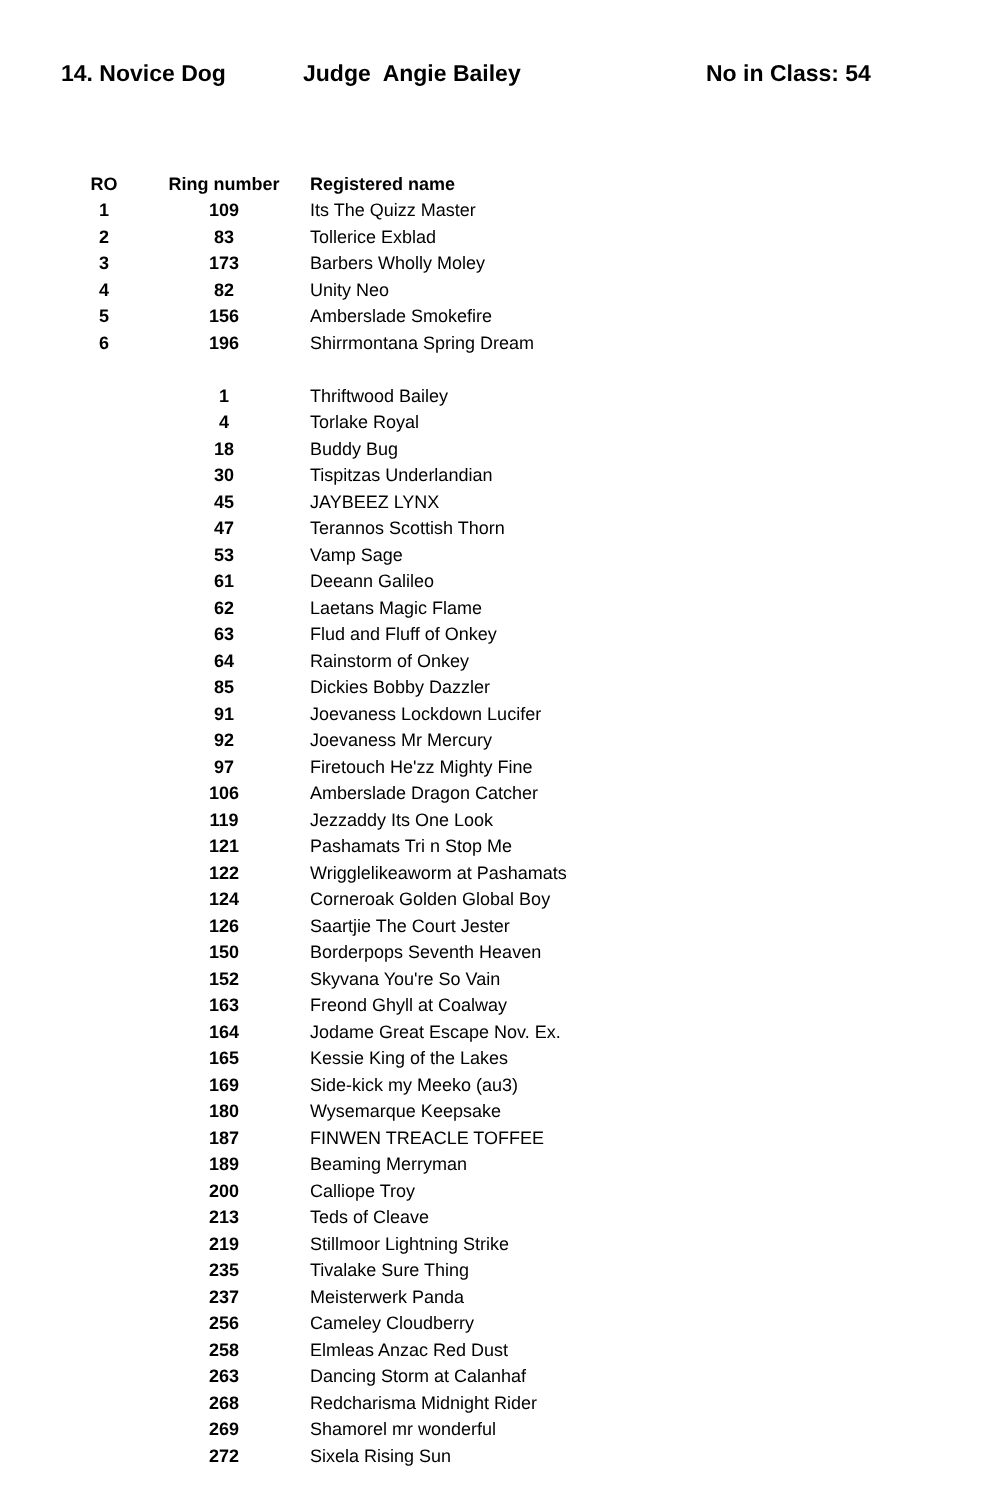14. Novice Dog Judge Angie Bailey No in Class: 54
| RO | Ring number | Registered name |
| --- | --- | --- |
| 1 | 109 | Its The Quizz Master |
| 2 | 83 | Tollerice Exblad |
| 3 | 173 | Barbers Wholly Moley |
| 4 | 82 | Unity Neo |
| 5 | 156 | Amberslade Smokefire |
| 6 | 196 | Shirrmontana Spring Dream |
| | 1 | Thriftwood Bailey |
| | 4 | Torlake Royal |
| | 18 | Buddy Bug |
| | 30 | Tispitzas Underlandian |
| | 45 | JAYBEEZ LYNX |
| | 47 | Terannos Scottish Thorn |
| | 53 | Vamp Sage |
| | 61 | Deeann Galileo |
| | 62 | Laetans Magic Flame |
| | 63 | Flud and Fluff of Onkey |
| | 64 | Rainstorm of Onkey |
| | 85 | Dickies Bobby Dazzler |
| | 91 | Joevaness Lockdown Lucifer |
| | 92 | Joevaness Mr Mercury |
| | 97 | Firetouch He'zz Mighty Fine |
| | 106 | Amberslade Dragon Catcher |
| | 119 | Jezzaddy Its One Look |
| | 121 | Pashamats Tri n Stop Me |
| | 122 | Wrigglelikeaworm at Pashamats |
| | 124 | Corneroak Golden Global Boy |
| | 126 | Saartjie The Court Jester |
| | 150 | Borderpops Seventh Heaven |
| | 152 | Skyvana You're So Vain |
| | 163 | Freond Ghyll at Coalway |
| | 164 | Jodame Great Escape Nov. Ex. |
| | 165 | Kessie King of the Lakes |
| | 169 | Side-kick my Meeko (au3) |
| | 180 | Wysemarque Keepsake |
| | 187 | FINWEN TREACLE TOFFEE |
| | 189 | Beaming Merryman |
| | 200 | Calliope Troy |
| | 213 | Teds of Cleave |
| | 219 | Stillmoor Lightning Strike |
| | 235 | Tivalake Sure Thing |
| | 237 | Meisterwerk Panda |
| | 256 | Cameley Cloudberry |
| | 258 | Elmleas Anzac Red Dust |
| | 263 | Dancing Storm at Calanhaf |
| | 268 | Redcharisma Midnight Rider |
| | 269 | Shamorel mr wonderful |
| | 272 | Sixela Rising Sun |